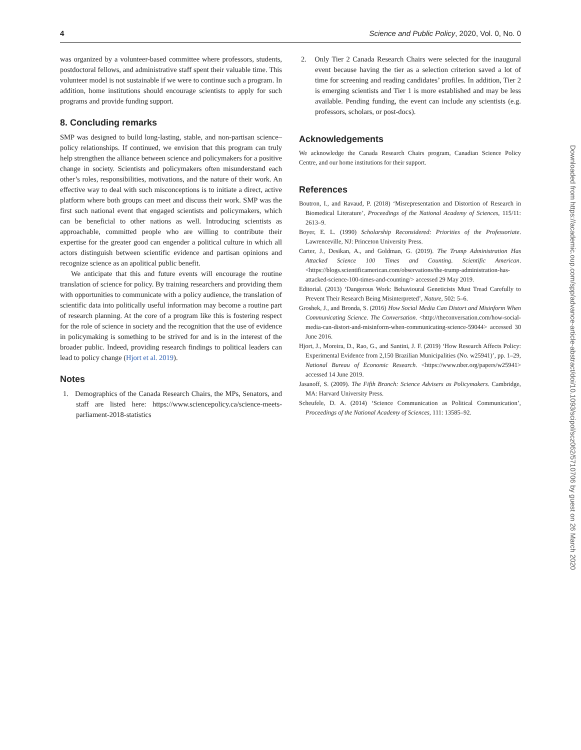4 Science and Public Policy, 2020, Vol. 0, No. 0
was organized by a volunteer-based committee where professors, students, postdoctoral fellows, and administrative staff spent their valuable time. This volunteer model is not sustainable if we were to continue such a program. In addition, home institutions should encourage scientists to apply for such programs and provide funding support.
8. Concluding remarks
SMP was designed to build long-lasting, stable, and non-partisan science–policy relationships. If continued, we envision that this program can truly help strengthen the alliance between science and policymakers for a positive change in society. Scientists and policymakers often misunderstand each other’s roles, responsibilities, motivations, and the nature of their work. An effective way to deal with such misconceptions is to initiate a direct, active platform where both groups can meet and discuss their work. SMP was the first such national event that engaged scientists and policymakers, which can be beneficial to other nations as well. Introducing scientists as approachable, committed people who are willing to contribute their expertise for the greater good can engender a political culture in which all actors distinguish between scientific evidence and partisan opinions and recognize science as an apolitical public benefit.
We anticipate that this and future events will encourage the routine translation of science for policy. By training researchers and providing them with opportunities to communicate with a policy audience, the translation of scientific data into politically useful information may become a routine part of research planning. At the core of a program like this is fostering respect for the role of science in society and the recognition that the use of evidence in policymaking is something to be strived for and is in the interest of the broader public. Indeed, providing research findings to political leaders can lead to policy change (Hjort et al. 2019).
Notes
1. Demographics of the Canada Research Chairs, the MPs, Senators, and staff are listed here: https://www.sciencepolicy.ca/science-meets-parliament-2018-statistics
2. Only Tier 2 Canada Research Chairs were selected for the inaugural event because having the tier as a selection criterion saved a lot of time for screening and reading candidates’ profiles. In addition, Tier 2 is emerging scientists and Tier 1 is more established and may be less available. Pending funding, the event can include any scientists (e.g. professors, scholars, or post-docs).
Acknowledgements
We acknowledge the Canada Research Chairs program, Canadian Science Policy Centre, and our home institutions for their support.
References
Boutron, I., and Ravaud, P. (2018) ‘Misrepresentation and Distortion of Research in Biomedical Literature’, Proceedings of the National Academy of Sciences, 115/11: 2613–9.
Boyer, E. L. (1990) Scholarship Reconsidered: Priorities of the Professoriate. Lawrenceville, NJ: Princeton University Press.
Carter, J., Desikan, A., and Goldman, G. (2019). The Trump Administration Has Attacked Science 100 Times and Counting. Scientific American. <https://blogs.scientificamerican.com/observations/the-trump-administration-has-attacked-science-100-times-and-counting/> accessed 29 May 2019.
Editorial. (2013) ‘Dangerous Work: Behavioural Geneticists Must Tread Carefully to Prevent Their Research Being Misinterpreted’, Nature, 502: 5–6.
Groshek, J., and Bronda, S. (2016) How Social Media Can Distort and Misinform When Communicating Science. The Conversation. <http://theconversation.com/how-social-media-can-distort-and-misinform-when-communicating-science-59044> accessed 30 June 2016.
Hjort, J., Moreira, D., Rao, G., and Santini, J. F. (2019) ‘How Research Affects Policy: Experimental Evidence from 2,150 Brazilian Municipalities (No. w25941)’, pp. 1–29, National Bureau of Economic Research. <https://www.nber.org/papers/w25941> accessed 14 June 2019.
Jasanoff, S. (2009). The Fifth Branch: Science Advisers as Policymakers. Cambridge, MA: Harvard University Press.
Scheufele, D. A. (2014) ‘Science Communication as Political Communication’, Proceedings of the National Academy of Sciences, 111: 13585–92.
Downloaded from https://academic.oup.com/spp/advance-article-abstract/doi/10.1093/scipol/scz062/5710706 by guest on 26 March 2020